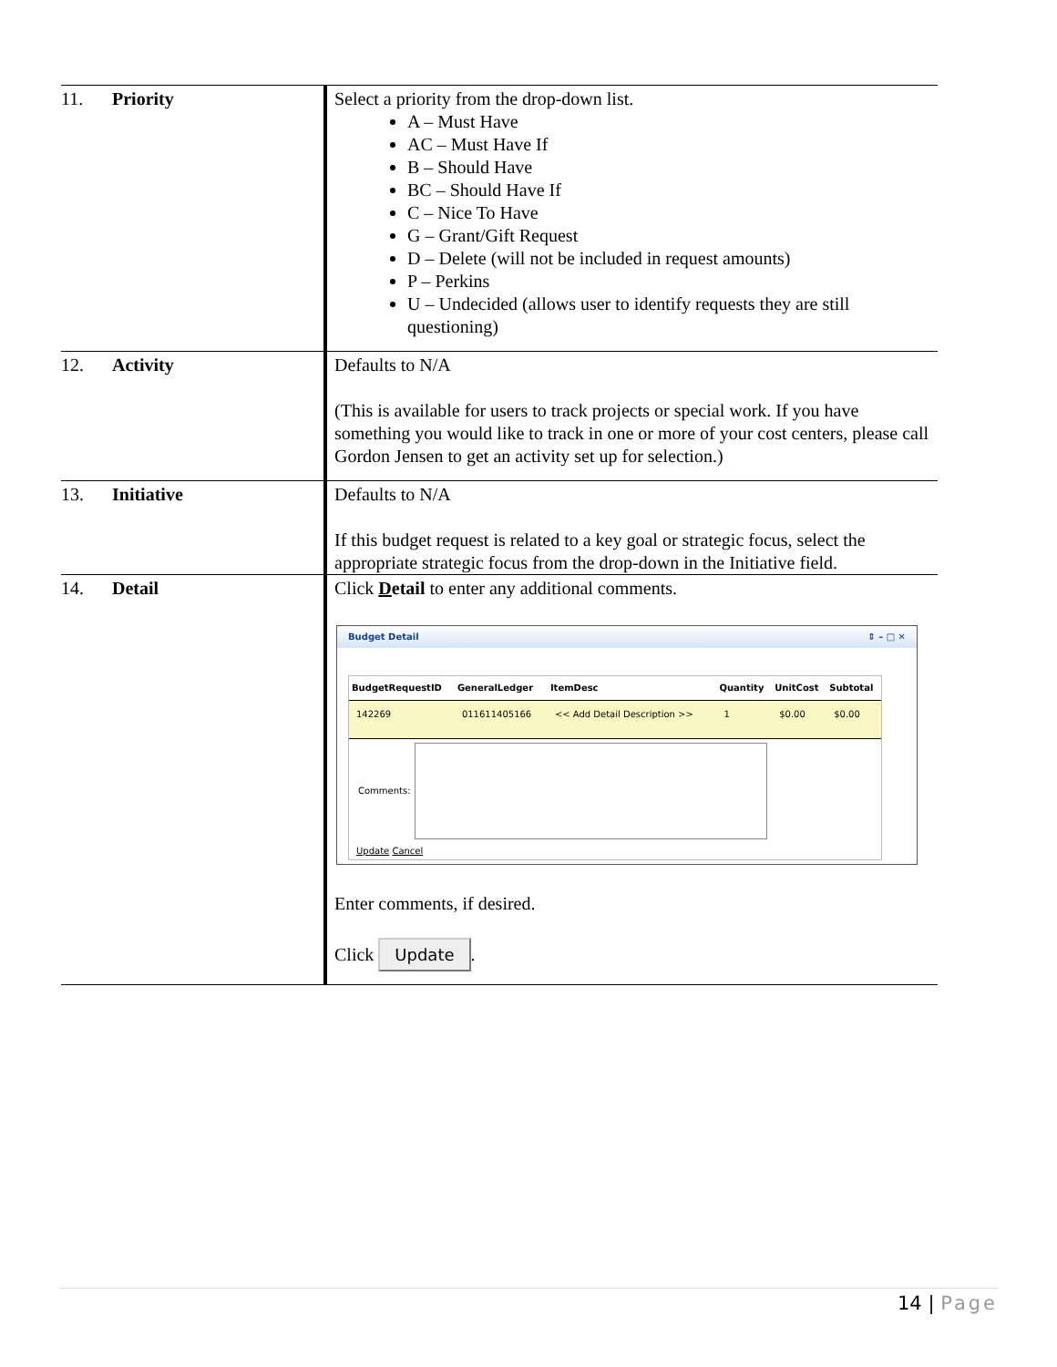| 11. Priority | Select a priority from the drop-down list. A – Must Have AC – Must Have If B – Should Have BC – Should Have If C – Nice To Have G – Grant/Gift Request D – Delete (will not be included in request amounts) P – Perkins U – Undecided (allows user to identify requests they are still questioning) |
| 12. Activity | Defaults to N/A (This is available for users to track projects or special work. If you have something you would like to track in one or more of your cost centers, please call Gordon Jensen to get an activity set up for selection.) |
| 13. Initiative | Defaults to N/A If this budget request is related to a key goal or strategic focus, select the appropriate strategic focus from the drop-down in the Initiative field. |
| 14. Detail | Click D etail to enter any additional comments. Budget Detail ⇕ – □ ✕ / BudgetRequestID / GeneralLedger / ItemDesc / Quantity / UnitCost / Subtotal / / --- / --- / --- / --- / --- / --- / / 142269 / 011611405166 / << Add Detail Description >> / 1 / $0.00 / $0.00 / Comments: Update Cancel Enter comments, if desired. Click Update . |
14 | Page